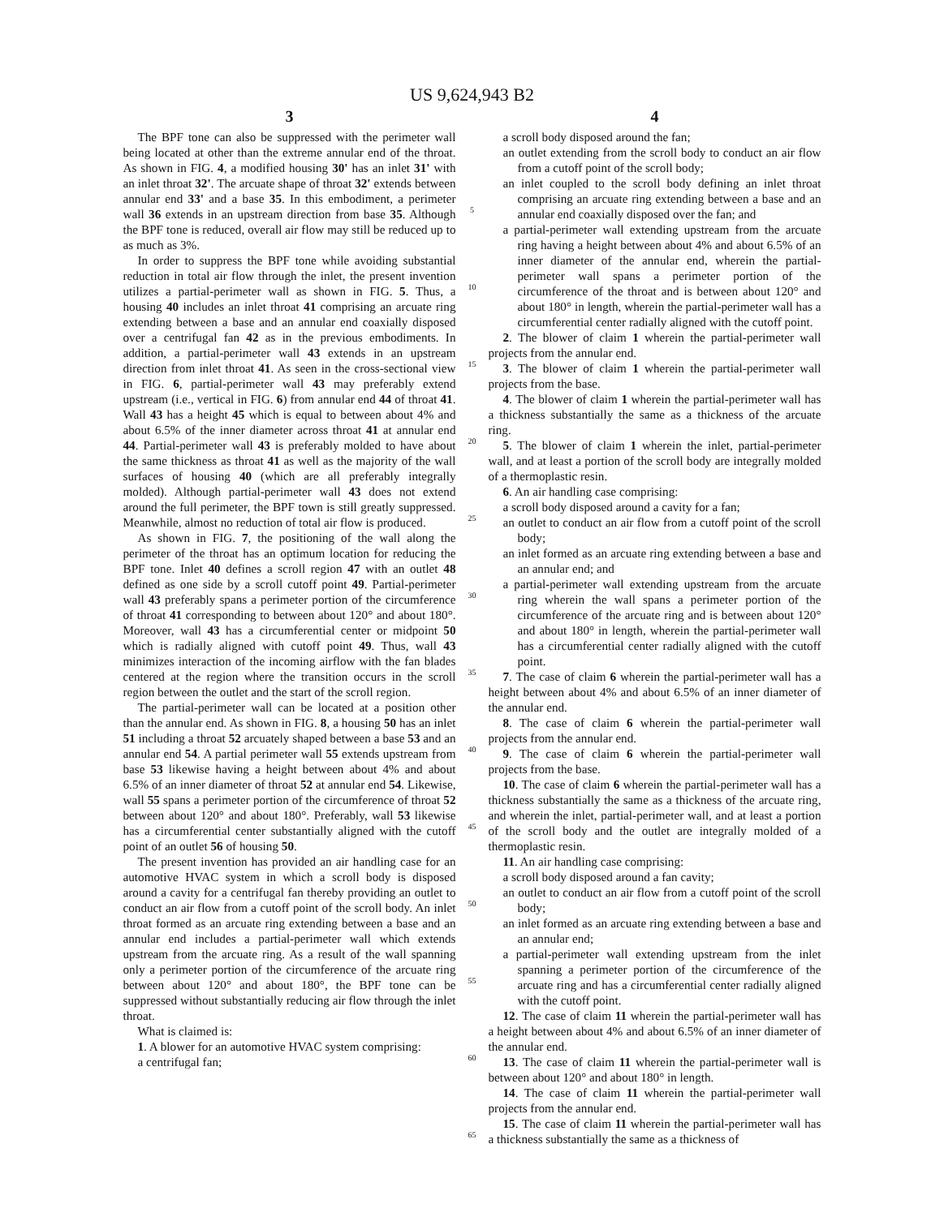US 9,624,943 B2
3
The BPF tone can also be suppressed with the perimeter wall being located at other than the extreme annular end of the throat. As shown in FIG. 4, a modified housing 30' has an inlet 31' with an inlet throat 32'. The arcuate shape of throat 32' extends between annular end 33' and a base 35. In this embodiment, a perimeter wall 36 extends in an upstream direction from base 35. Although the BPF tone is reduced, overall air flow may still be reduced up to as much as 3%.
In order to suppress the BPF tone while avoiding substantial reduction in total air flow through the inlet, the present invention utilizes a partial-perimeter wall as shown in FIG. 5. Thus, a housing 40 includes an inlet throat 41 comprising an arcuate ring extending between a base and an annular end coaxially disposed over a centrifugal fan 42 as in the previous embodiments. In addition, a partial-perimeter wall 43 extends in an upstream direction from inlet throat 41. As seen in the cross-sectional view in FIG. 6, partial-perimeter wall 43 may preferably extend upstream (i.e., vertical in FIG. 6) from annular end 44 of throat 41. Wall 43 has a height 45 which is equal to between about 4% and about 6.5% of the inner diameter across throat 41 at annular end 44. Partial-perimeter wall 43 is preferably molded to have about the same thickness as throat 41 as well as the majority of the wall surfaces of housing 40 (which are all preferably integrally molded). Although partial-perimeter wall 43 does not extend around the full perimeter, the BPF town is still greatly suppressed. Meanwhile, almost no reduction of total air flow is produced.
As shown in FIG. 7, the positioning of the wall along the perimeter of the throat has an optimum location for reducing the BPF tone. Inlet 40 defines a scroll region 47 with an outlet 48 defined as one side by a scroll cutoff point 49. Partial-perimeter wall 43 preferably spans a perimeter portion of the circumference of throat 41 corresponding to between about 120° and about 180°. Moreover, wall 43 has a circumferential center or midpoint 50 which is radially aligned with cutoff point 49. Thus, wall 43 minimizes interaction of the incoming airflow with the fan blades centered at the region where the transition occurs in the scroll region between the outlet and the start of the scroll region.
The partial-perimeter wall can be located at a position other than the annular end. As shown in FIG. 8, a housing 50 has an inlet 51 including a throat 52 arcuately shaped between a base 53 and an annular end 54. A partial perimeter wall 55 extends upstream from base 53 likewise having a height between about 4% and about 6.5% of an inner diameter of throat 52 at annular end 54. Likewise, wall 55 spans a perimeter portion of the circumference of throat 52 between about 120° and about 180°. Preferably, wall 53 likewise has a circumferential center substantially aligned with the cutoff point of an outlet 56 of housing 50.
The present invention has provided an air handling case for an automotive HVAC system in which a scroll body is disposed around a cavity for a centrifugal fan thereby providing an outlet to conduct an air flow from a cutoff point of the scroll body. An inlet throat formed as an arcuate ring extending between a base and an annular end includes a partial-perimeter wall which extends upstream from the arcuate ring. As a result of the wall spanning only a perimeter portion of the circumference of the arcuate ring between about 120° and about 180°, the BPF tone can be suppressed without substantially reducing air flow through the inlet throat.
What is claimed is:
1. A blower for an automotive HVAC system comprising:
a centrifugal fan;
5
10
15
20
25
30
35
40
45
50
55
60
65
4
a scroll body disposed around the fan;
an outlet extending from the scroll body to conduct an air flow from a cutoff point of the scroll body;
an inlet coupled to the scroll body defining an inlet throat comprising an arcuate ring extending between a base and an annular end coaxially disposed over the fan; and
a partial-perimeter wall extending upstream from the arcuate ring having a height between about 4% and about 6.5% of an inner diameter of the annular end, wherein the partial-perimeter wall spans a perimeter portion of the circumference of the throat and is between about 120° and about 180° in length, wherein the partial-perimeter wall has a circumferential center radially aligned with the cutoff point.
2. The blower of claim 1 wherein the partial-perimeter wall projects from the annular end.
3. The blower of claim 1 wherein the partial-perimeter wall projects from the base.
4. The blower of claim 1 wherein the partial-perimeter wall has a thickness substantially the same as a thickness of the arcuate ring.
5. The blower of claim 1 wherein the inlet, partial-perimeter wall, and at least a portion of the scroll body are integrally molded of a thermoplastic resin.
6. An air handling case comprising:
a scroll body disposed around a cavity for a fan;
an outlet to conduct an air flow from a cutoff point of the scroll body;
an inlet formed as an arcuate ring extending between a base and an annular end; and
a partial-perimeter wall extending upstream from the arcuate ring wherein the wall spans a perimeter portion of the circumference of the arcuate ring and is between about 120° and about 180° in length, wherein the partial-perimeter wall has a circumferential center radially aligned with the cutoff point.
7. The case of claim 6 wherein the partial-perimeter wall has a height between about 4% and about 6.5% of an inner diameter of the annular end.
8. The case of claim 6 wherein the partial-perimeter wall projects from the annular end.
9. The case of claim 6 wherein the partial-perimeter wall projects from the base.
10. The case of claim 6 wherein the partial-perimeter wall has a thickness substantially the same as a thickness of the arcuate ring, and wherein the inlet, partial-perimeter wall, and at least a portion of the scroll body and the outlet are integrally molded of a thermoplastic resin.
11. An air handling case comprising:
a scroll body disposed around a fan cavity;
an outlet to conduct an air flow from a cutoff point of the scroll body;
an inlet formed as an arcuate ring extending between a base and an annular end;
a partial-perimeter wall extending upstream from the inlet spanning a perimeter portion of the circumference of the arcuate ring and has a circumferential center radially aligned with the cutoff point.
12. The case of claim 11 wherein the partial-perimeter wall has a height between about 4% and about 6.5% of an inner diameter of the annular end.
13. The case of claim 11 wherein the partial-perimeter wall is between about 120° and about 180° in length.
14. The case of claim 11 wherein the partial-perimeter wall projects from the annular end.
15. The case of claim 11 wherein the partial-perimeter wall has a thickness substantially the same as a thickness of